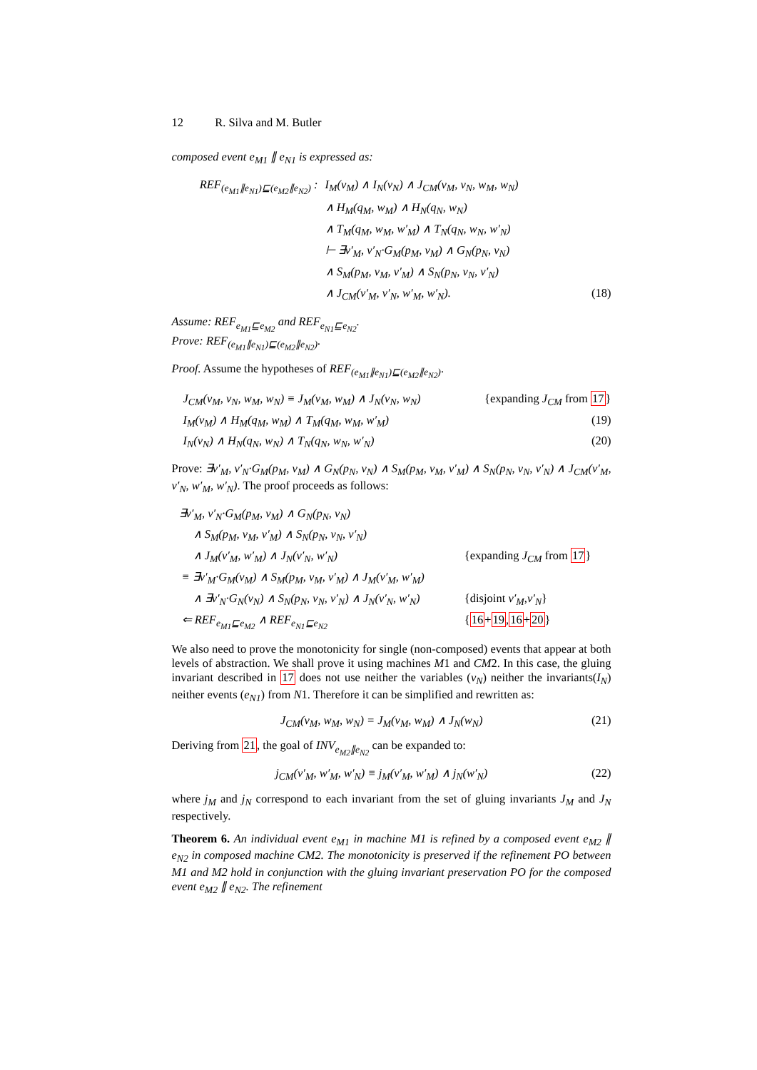12 R. Silva and M. Butler
composed event e<sub>M1</sub> ∥ e<sub>N1</sub> is expressed as:
| REF<sub>(e<sub>M1</sub>∥e<sub>N1</sub>)⊑(e<sub>M2</sub>∥e<sub>N2</sub>)</sub> : | I<sub>M</sub>(v<sub>M</sub>) ∧ I<sub>N</sub>(v<sub>N</sub>) ∧ J<sub>CM</sub>(v<sub>M</sub>, v<sub>N</sub>, w<sub>M</sub>, w<sub>N</sub>) | |
| | ∧ H<sub>M</sub>(q<sub>M</sub>, w<sub>M</sub>) ∧ H<sub>N</sub>(q<sub>N</sub>, w<sub>N</sub>) | |
| | ∧ T<sub>M</sub>(q<sub>M</sub>, w<sub>M</sub>, w′<sub>M</sub>) ∧ T<sub>N</sub>(q<sub>N</sub>, w<sub>N</sub>, w′<sub>N</sub>) | |
| | ⊢ ∃v′<sub>M</sub>, v′<sub>N</sub>·G<sub>M</sub>(p<sub>M</sub>, v<sub>M</sub>) ∧ G<sub>N</sub>(p<sub>N</sub>, v<sub>N</sub>) | |
| | ∧ S<sub>M</sub>(p<sub>M</sub>, v<sub>M</sub>, v′<sub>M</sub>) ∧ S<sub>N</sub>(p<sub>N</sub>, v<sub>N</sub>, v′<sub>N</sub>) | |
| | ∧ J<sub>CM</sub>(v′<sub>M</sub>, v′<sub>N</sub>, w′<sub>M</sub>, w′<sub>N</sub>). | (18) |
Assume: REF<sub>e<sub>M1</sub>⊑e<sub>M2</sub></sub> and REF<sub>e<sub>N1</sub>⊑e<sub>N2</sub></sub>.
Prove: REF<sub>(e<sub>M1</sub>∥e<sub>N1</sub>)⊑(e<sub>M2</sub>∥e<sub>N2</sub>)</sub>.
Proof. Assume the hypotheses of REF<sub>(e<sub>M1</sub>∥e<sub>N1</sub>)⊑(e<sub>M2</sub>∥e<sub>N2</sub>)</sub>.
| J<sub>CM</sub>(v<sub>M</sub>, v<sub>N</sub>, w<sub>M</sub>, w<sub>N</sub>) ≡ J<sub>M</sub>(v<sub>M</sub>, w<sub>M</sub>) ∧ J<sub>N</sub>(v<sub>N</sub>, w<sub>N</sub>) | {expanding J<sub>CM</sub> from 17 } |
| I<sub>M</sub>(v<sub>M</sub>) ∧ H<sub>M</sub>(q<sub>M</sub>, w<sub>M</sub>) ∧ T<sub>M</sub>(q<sub>M</sub>, w<sub>M</sub>, w′<sub>M</sub>) | (19) |
| I<sub>N</sub>(v<sub>N</sub>) ∧ H<sub>N</sub>(q<sub>N</sub>, w<sub>N</sub>) ∧ T<sub>N</sub>(q<sub>N</sub>, w<sub>N</sub>, w′<sub>N</sub>) | (20) |
Prove: ∃v′<sub>M</sub>, v′<sub>N</sub>·G<sub>M</sub>(p<sub>M</sub>, v<sub>M</sub>) ∧ G<sub>N</sub>(p<sub>N</sub>, v<sub>N</sub>) ∧ S<sub>M</sub>(p<sub>M</sub>, v<sub>M</sub>, v′<sub>M</sub>) ∧ S<sub>N</sub>(p<sub>N</sub>, v<sub>N</sub>, v′<sub>N</sub>) ∧ J<sub>CM</sub>(v′<sub>M</sub>, v′<sub>N</sub>, w′<sub>M</sub>, w′<sub>N</sub>). The proof proceeds as follows:
| ∃v′<sub>M</sub>, v′<sub>N</sub>·G<sub>M</sub>(p<sub>M</sub>, v<sub>M</sub>) ∧ G<sub>N</sub>(p<sub>N</sub>, v<sub>N</sub>) | |
| ∧ S<sub>M</sub>(p<sub>M</sub>, v<sub>M</sub>, v′<sub>M</sub>) ∧ S<sub>N</sub>(p<sub>N</sub>, v<sub>N</sub>, v′<sub>N</sub>) | |
| ∧ J<sub>M</sub>(v′<sub>M</sub>, w′<sub>M</sub>) ∧ J<sub>N</sub>(v′<sub>N</sub>, w′<sub>N</sub>) | {expanding J<sub>CM</sub> from 17 } |
| ≡ ∃v′<sub>M</sub>·G<sub>M</sub>(v<sub>M</sub>) ∧ S<sub>M</sub>(p<sub>M</sub>, v<sub>M</sub>, v′<sub>M</sub>) ∧ J<sub>M</sub>(v′<sub>M</sub>, w′<sub>M</sub>) | |
| ∧ ∃v′<sub>N</sub>·G<sub>N</sub>(v<sub>N</sub>) ∧ S<sub>N</sub>(p<sub>N</sub>, v<sub>N</sub>, v′<sub>N</sub>) ∧ J<sub>N</sub>(v′<sub>N</sub>, w′<sub>N</sub>) | {disjoint v′<sub>M</sub>,v′<sub>N</sub> } |
| ⇐ REF<sub>e<sub>M1</sub>⊑e<sub>M2</sub></sub> ∧ REF<sub>e<sub>N1</sub>⊑e<sub>N2</sub></sub> | { 16 + 19 , 16 + 20 } |
We also need to prove the monotonicity for single (non-composed) events that appear at both levels of abstraction. We shall prove it using machines M1 and CM2. In this case, the gluing invariant described in 17 does not use neither the variables (v<sub>N</sub>) neither the invariants(I<sub>N</sub>) neither events (e<sub>N1</sub>) from N1. Therefore it can be simplified and rewritten as:
J<sub>CM</sub>(v<sub>M</sub>, w<sub>M</sub>, w<sub>N</sub>) = J<sub>M</sub>(v<sub>M</sub>, w<sub>M</sub>) ∧ J<sub>N</sub>(w<sub>N</sub>) (21)
Deriving from 21, the goal of INV<sub>e<sub>M2</sub>∥e<sub>N2</sub></sub> can be expanded to:
j<sub>CM</sub>(v′<sub>M</sub>, w′<sub>M</sub>, w′<sub>N</sub>) ≡ j<sub>M</sub>(v′<sub>M</sub>, w′<sub>M</sub>) ∧ j<sub>N</sub>(w′<sub>N</sub>) (22)
where j<sub>M</sub> and j<sub>N</sub> correspond to each invariant from the set of gluing invariants J<sub>M</sub> and J<sub>N</sub> respectively.
Theorem 6. An individual event e<sub>M1</sub> in machine M1 is refined by a composed event e<sub>M2</sub> ∥ e<sub>N2</sub> in composed machine CM2. The monotonicity is preserved if the refinement PO between M1 and M2 hold in conjunction with the gluing invariant preservation PO for the composed event e<sub>M2</sub> ∥ e<sub>N2</sub>. The refinement